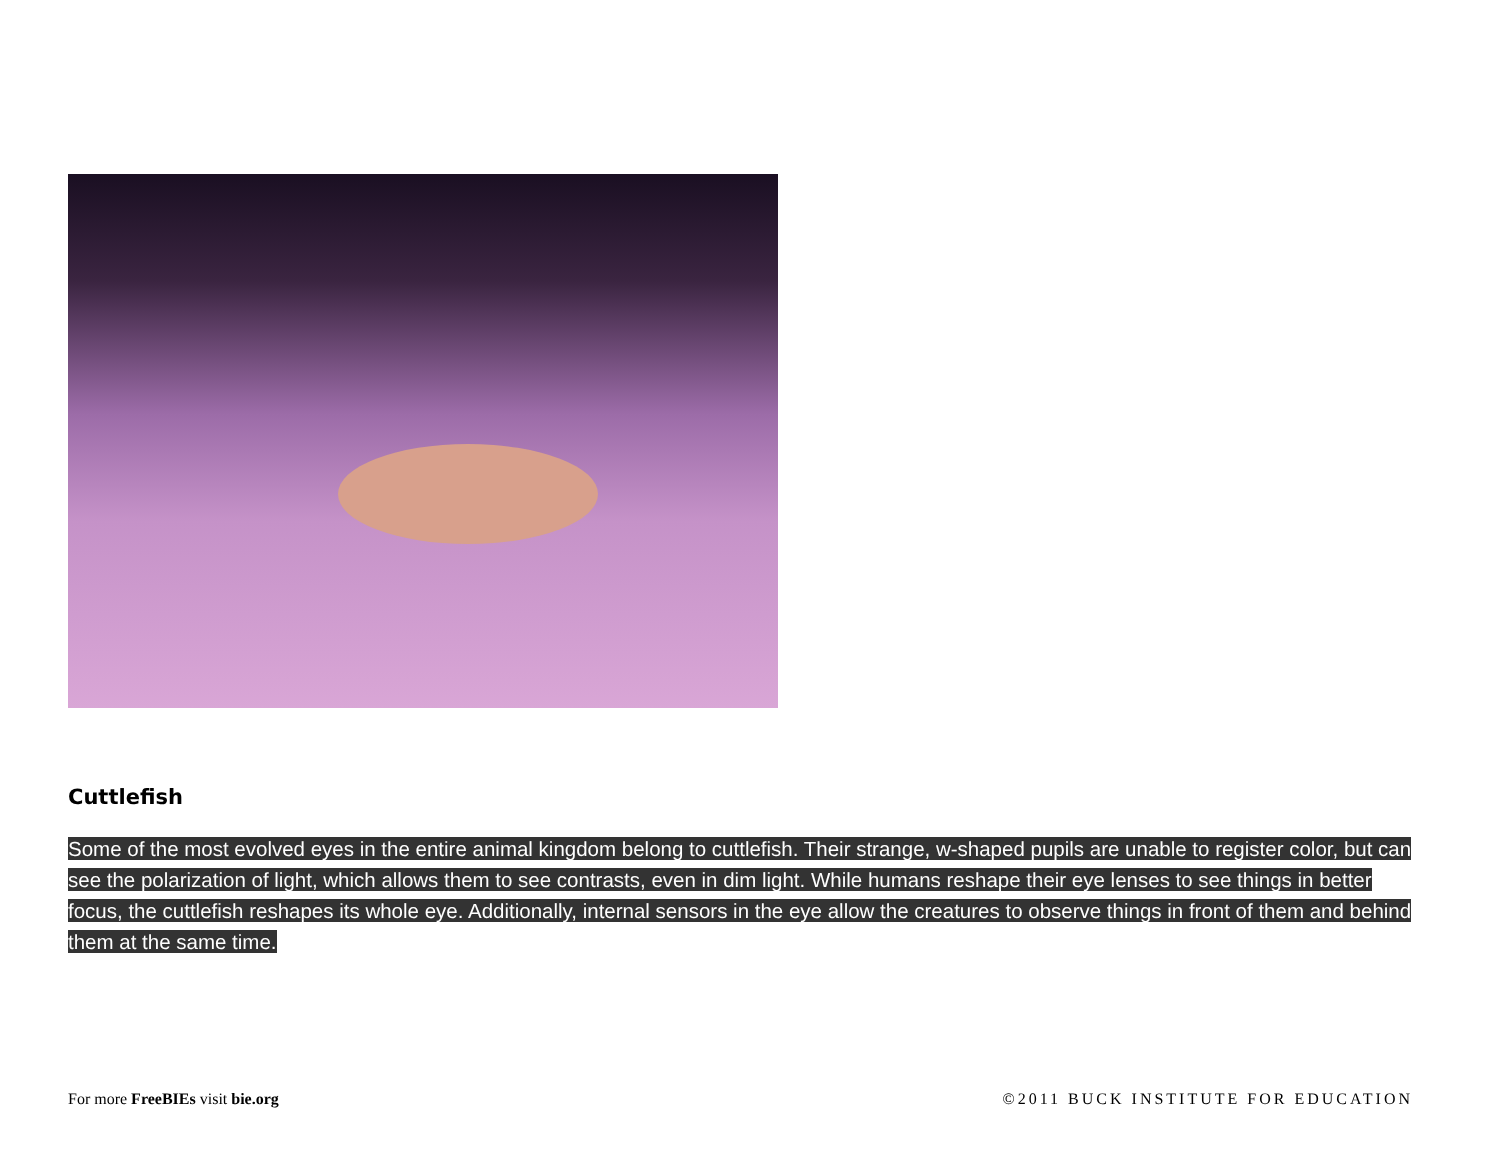Cuttlefish
Some of the most evolved eyes in the entire animal kingdom belong to cuttlefish. Their strange, w-shaped pupils are unable to register color, but can see the polarization of light, which allows them to see contrasts, even in dim light. While humans reshape their eye lenses to see things in better focus, the cuttlefish reshapes its whole eye. Additionally, internal sensors in the eye allow the creatures to observe things in front of them and behind them at the same time.
For more FreeBIEs visit bie.org
©2011 BUCK INSTITUTE FOR EDUCATION